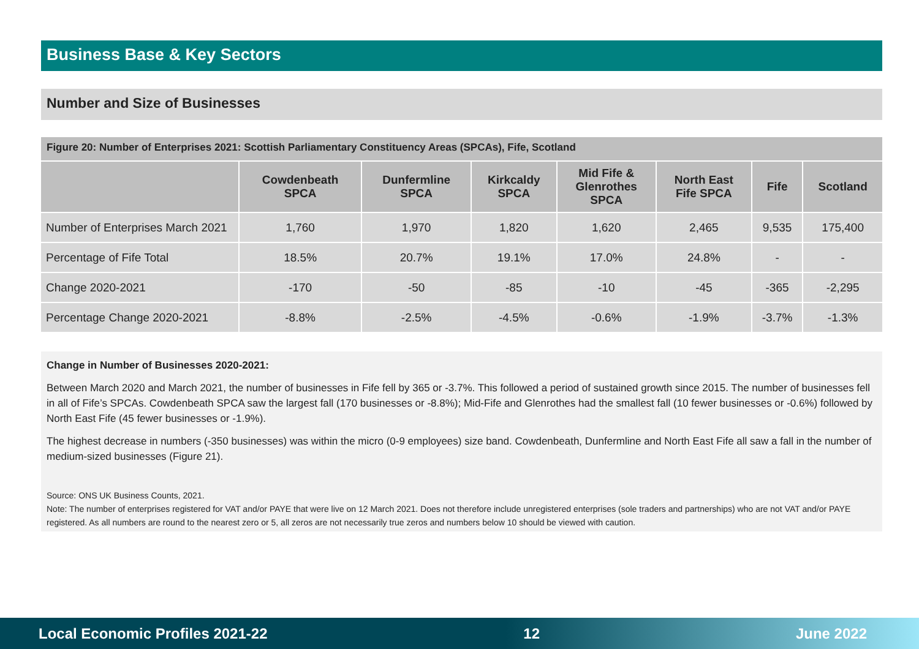Business Base & Key Sectors
Number and Size of Businesses
Figure 20: Number of Enterprises 2021: Scottish Parliamentary Constituency Areas (SPCAs), Fife, Scotland
| | Cowdenbeath SPCA | Dunfermline SPCA | Kirkcaldy SPCA | Mid Fife & Glenrothes SPCA | North East Fife SPCA | Fife | Scotland |
| --- | --- | --- | --- | --- | --- | --- | --- |
| Number of Enterprises March 2021 | 1,760 | 1,970 | 1,820 | 1,620 | 2,465 | 9,535 | 175,400 |
| Percentage of Fife Total | 18.5% | 20.7% | 19.1% | 17.0% | 24.8% | - | - |
| Change 2020-2021 | -170 | -50 | -85 | -10 | -45 | -365 | -2,295 |
| Percentage Change 2020-2021 | -8.8% | -2.5% | -4.5% | -0.6% | -1.9% | -3.7% | -1.3% |
Change in Number of Businesses 2020-2021:
Between March 2020 and March 2021, the number of businesses in Fife fell by 365 or -3.7%. This followed a period of sustained growth since 2015. The number of businesses fell in all of Fife’s SPCAs. Cowdenbeath SPCA saw the largest fall (170 businesses or -8.8%); Mid-Fife and Glenrothes had the smallest fall (10 fewer businesses or -0.6%) followed by North East Fife (45 fewer businesses or -1.9%).
The highest decrease in numbers (-350 businesses) was within the micro (0-9 employees) size band. Cowdenbeath, Dunfermline and North East Fife all saw a fall in the number of medium-sized businesses (Figure 21).
Source: ONS UK Business Counts, 2021.
Note: The number of enterprises registered for VAT and/or PAYE that were live on 12 March 2021. Does not therefore include unregistered enterprises (sole traders and partnerships) who are not VAT and/or PAYE registered. As all numbers are round to the nearest zero or 5, all zeros are not necessarily true zeros and numbers below 10 should be viewed with caution.
Local Economic Profiles 2021-22 12 June 2022